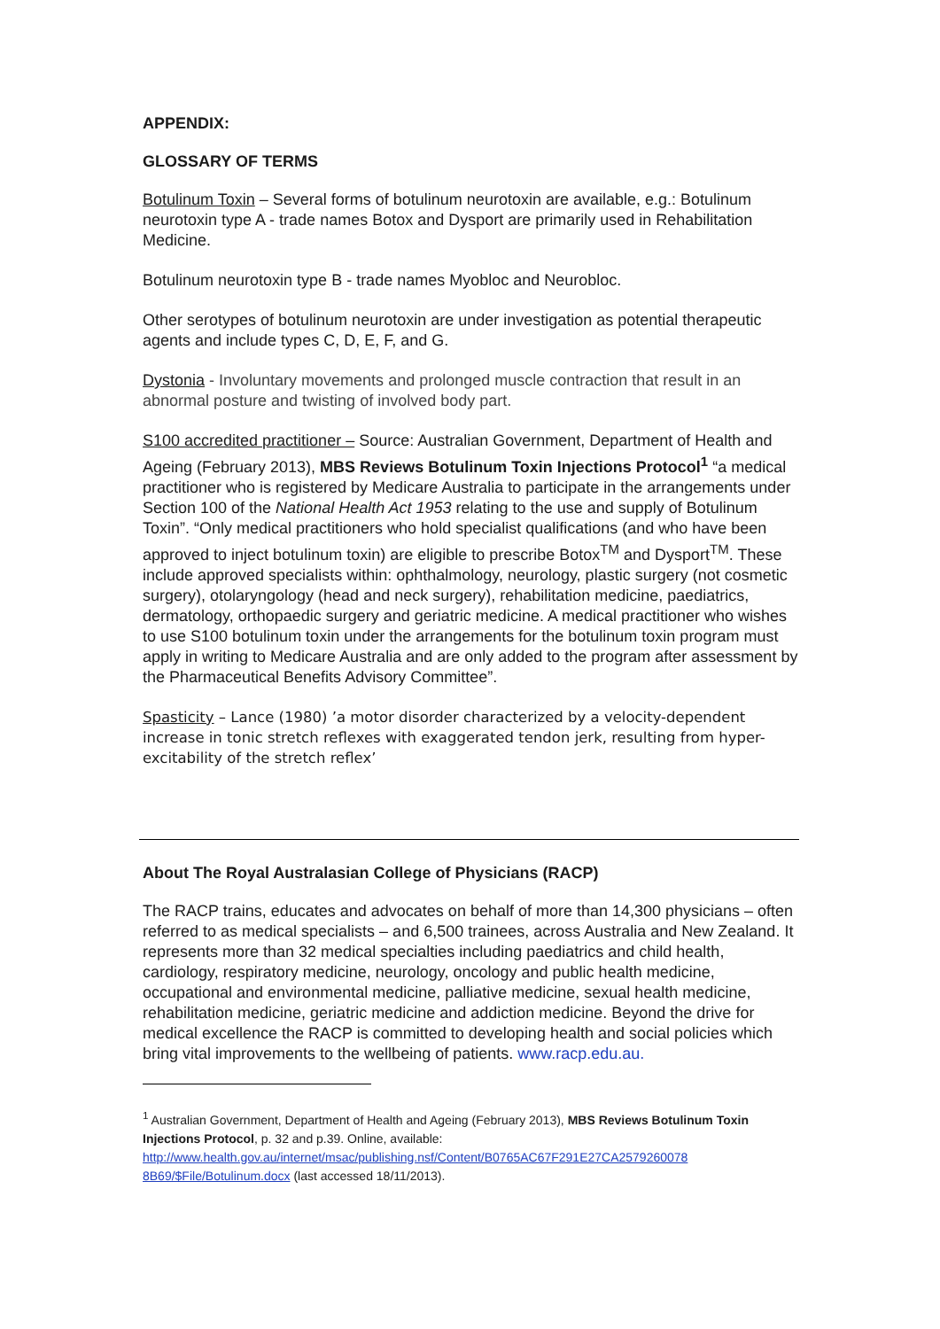APPENDIX:
GLOSSARY OF TERMS
Botulinum Toxin – Several forms of botulinum neurotoxin are available, e.g.: Botulinum neurotoxin type A - trade names Botox and Dysport are primarily used in Rehabilitation Medicine.
Botulinum neurotoxin type B - trade names Myobloc and Neurobloc.
Other serotypes of botulinum neurotoxin are under investigation as potential therapeutic agents and include types C, D, E, F, and G.
Dystonia - Involuntary movements and prolonged muscle contraction that result in an abnormal posture and twisting of involved body part.
S100 accredited practitioner – Source: Australian Government, Department of Health and Ageing (February 2013), MBS Reviews Botulinum Toxin Injections Protocol<sup>1</sup> “a medical practitioner who is registered by Medicare Australia to participate in the arrangements under Section 100 of the National Health Act 1953 relating to the use and supply of Botulinum Toxin”. “Only medical practitioners who hold specialist qualifications (and who have been approved to inject botulinum toxin) are eligible to prescribe Botox<sup>TM</sup> and Dysport<sup>TM</sup>. These include approved specialists within: ophthalmology, neurology, plastic surgery (not cosmetic surgery), otolaryngology (head and neck surgery), rehabilitation medicine, paediatrics, dermatology, orthopaedic surgery and geriatric medicine. A medical practitioner who wishes to use S100 botulinum toxin under the arrangements for the botulinum toxin program must apply in writing to Medicare Australia and are only added to the program after assessment by the Pharmaceutical Benefits Advisory Committee”.
Spasticity – Lance (1980) ’a motor disorder characterized by a velocity-dependent increase in tonic stretch reflexes with exaggerated tendon jerk, resulting from hyper-excitability of the stretch reflex’
About The Royal Australasian College of Physicians (RACP)
The RACP trains, educates and advocates on behalf of more than 14,300 physicians – often referred to as medical specialists – and 6,500 trainees, across Australia and New Zealand. It represents more than 32 medical specialties including paediatrics and child health, cardiology, respiratory medicine, neurology, oncology and public health medicine, occupational and environmental medicine, palliative medicine, sexual health medicine, rehabilitation medicine, geriatric medicine and addiction medicine. Beyond the drive for medical excellence the RACP is committed to developing health and social policies which bring vital improvements to the wellbeing of patients. www.racp.edu.au.
<sup>1</sup> Australian Government, Department of Health and Ageing (February 2013), MBS Reviews Botulinum Toxin Injections Protocol, p. 32 and p.39. Online, available: http://www.health.gov.au/internet/msac/publishing.nsf/Content/B0765AC67F291E27CA2579260078 8B69/$File/Botulinum.docx (last accessed 18/11/2013).